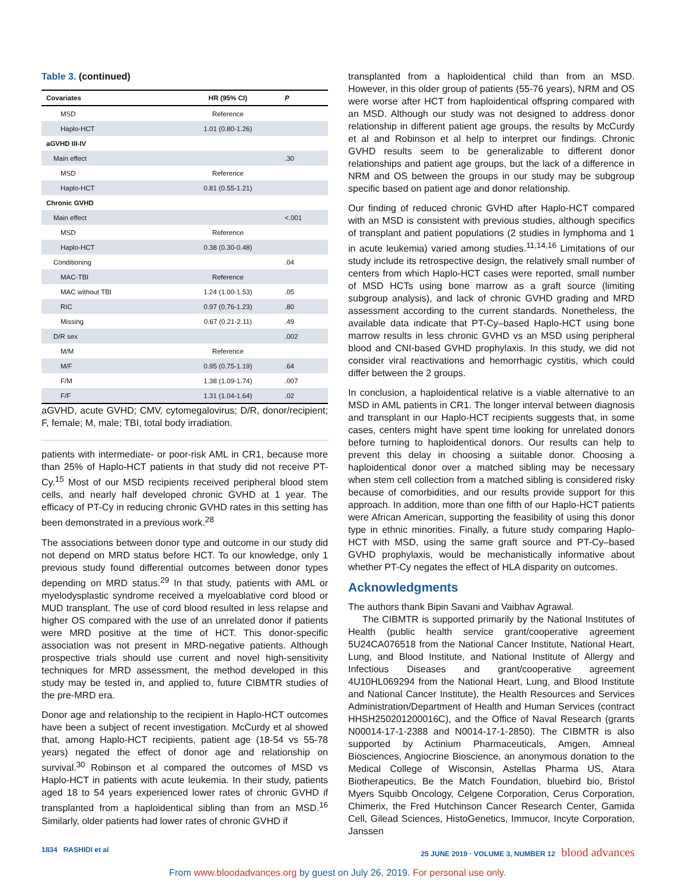Table 3. (continued)
| Covariates | HR (95% CI) | P |
| --- | --- | --- |
| MSD | Reference | |
| Haplo-HCT | 1.01 (0.80-1.26) | |
| aGVHD III-IV | | |
| Main effect | | .30 |
| MSD | Reference | |
| Haplo-HCT | 0.81 (0.55-1.21) | |
| Chronic GVHD | | |
| Main effect | | <.001 |
| MSD | Reference | |
| Haplo-HCT | 0.38 (0.30-0.48) | |
| Conditioning | | .04 |
| MAC-TBI | Reference | |
| MAC without TBI | 1.24 (1.00-1.53) | .05 |
| RIC | 0.97 (0.76-1.23) | .80 |
| Missing | 0.67 (0.21-2.11) | .49 |
| D/R sex | | .002 |
| M/M | Reference | |
| M/F | 0.95 (0.75-1.19) | .64 |
| F/M | 1.38 (1.09-1.74) | .007 |
| F/F | 1.31 (1.04-1.64) | .02 |
aGVHD, acute GVHD; CMV, cytomegalovirus; D/R, donor/recipient; F, female; M, male; TBI, total body irradiation.
patients with intermediate- or poor-risk AML in CR1, because more than 25% of Haplo-HCT patients in that study did not receive PT-Cy.<sup>15</sup> Most of our MSD recipients received peripheral blood stem cells, and nearly half developed chronic GVHD at 1 year. The efficacy of PT-Cy in reducing chronic GVHD rates in this setting has been demonstrated in a previous work.<sup>28</sup>
The associations between donor type and outcome in our study did not depend on MRD status before HCT. To our knowledge, only 1 previous study found differential outcomes between donor types depending on MRD status.<sup>29</sup> In that study, patients with AML or myelodysplastic syndrome received a myeloablative cord blood or MUD transplant. The use of cord blood resulted in less relapse and higher OS compared with the use of an unrelated donor if patients were MRD positive at the time of HCT. This donor-specific association was not present in MRD-negative patients. Although prospective trials should use current and novel high-sensitivity techniques for MRD assessment, the method developed in this study may be tested in, and applied to, future CIBMTR studies of the pre-MRD era.
Donor age and relationship to the recipient in Haplo-HCT outcomes have been a subject of recent investigation. McCurdy et al showed that, among Haplo-HCT recipients, patient age (18-54 vs 55-78 years) negated the effect of donor age and relationship on survival.<sup>30</sup> Robinson et al compared the outcomes of MSD vs Haplo-HCT in patients with acute leukemia. In their study, patients aged 18 to 54 years experienced lower rates of chronic GVHD if transplanted from a haploidentical sibling than from an MSD.<sup>16</sup> Similarly, older patients had lower rates of chronic GVHD if
transplanted from a haploidentical child than from an MSD. However, in this older group of patients (55-76 years), NRM and OS were worse after HCT from haploidentical offspring compared with an MSD. Although our study was not designed to address donor relationship in different patient age groups, the results by McCurdy et al and Robinson et al help to interpret our findings. Chronic GVHD results seem to be generalizable to different donor relationships and patient age groups, but the lack of a difference in NRM and OS between the groups in our study may be subgroup specific based on patient age and donor relationship.
Our finding of reduced chronic GVHD after Haplo-HCT compared with an MSD is consistent with previous studies, although specifics of transplant and patient populations (2 studies in lymphoma and 1 in acute leukemia) varied among studies.<sup>11,14,16</sup> Limitations of our study include its retrospective design, the relatively small number of centers from which Haplo-HCT cases were reported, small number of MSD HCTs using bone marrow as a graft source (limiting subgroup analysis), and lack of chronic GVHD grading and MRD assessment according to the current standards. Nonetheless, the available data indicate that PT-Cy–based Haplo-HCT using bone marrow results in less chronic GVHD vs an MSD using peripheral blood and CNI-based GVHD prophylaxis. In this study, we did not consider viral reactivations and hemorrhagic cystitis, which could differ between the 2 groups.
In conclusion, a haploidentical relative is a viable alternative to an MSD in AML patients in CR1. The longer interval between diagnosis and transplant in our Haplo-HCT recipients suggests that, in some cases, centers might have spent time looking for unrelated donors before turning to haploidentical donors. Our results can help to prevent this delay in choosing a suitable donor. Choosing a haploidentical donor over a matched sibling may be necessary when stem cell collection from a matched sibling is considered risky because of comorbidities, and our results provide support for this approach. In addition, more than one fifth of our Haplo-HCT patients were African American, supporting the feasibility of using this donor type in ethnic minorities. Finally, a future study comparing Haplo-HCT with MSD, using the same graft source and PT-Cy–based GVHD prophylaxis, would be mechanistically informative about whether PT-Cy negates the effect of HLA disparity on outcomes.
Acknowledgments
The authors thank Bipin Savani and Vaibhav Agrawal.
The CIBMTR is supported primarily by the National Institutes of Health (public health service grant/cooperative agreement 5U24CA076518 from the National Cancer Institute, National Heart, Lung, and Blood Institute, and National Institute of Allergy and Infectious Diseases and grant/cooperative agreement 4U10HL069294 from the National Heart, Lung, and Blood Institute and National Cancer Institute), the Health Resources and Services Administration/Department of Health and Human Services (contract HHSH250201200016C), and the Office of Naval Research (grants N00014-17-1-2388 and N0014-17-1-2850). The CIBMTR is also supported by Actinium Pharmaceuticals, Amgen, Amneal Biosciences, Angiocrine Bioscience, an anonymous donation to the Medical College of Wisconsin, Astellas Pharma US, Atara Biotherapeutics, Be the Match Foundation, bluebird bio, Bristol Myers Squibb Oncology, Celgene Corporation, Cerus Corporation, Chimerix, the Fred Hutchinson Cancer Research Center, Gamida Cell, Gilead Sciences, HistoGenetics, Immucor, Incyte Corporation, Janssen
1834 RASHIDI et al 25 JUNE 2019 · VOLUME 3, NUMBER 12 blood advances
From www.bloodadvances.org by guest on July 26, 2019. For personal use only.